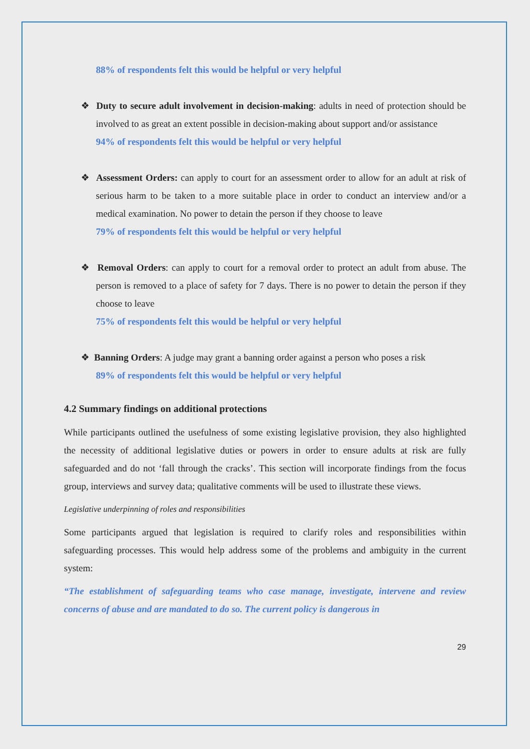88% of respondents felt this would be helpful or very helpful
❖ Duty to secure adult involvement in decision-making: adults in need of protection should be involved to as great an extent possible in decision-making about support and/or assistance
94% of respondents felt this would be helpful or very helpful
❖ Assessment Orders: can apply to court for an assessment order to allow for an adult at risk of serious harm to be taken to a more suitable place in order to conduct an interview and/or a medical examination. No power to detain the person if they choose to leave
79% of respondents felt this would be helpful or very helpful
❖ Removal Orders: can apply to court for a removal order to protect an adult from abuse. The person is removed to a place of safety for 7 days. There is no power to detain the person if they choose to leave
75% of respondents felt this would be helpful or very helpful
❖ Banning Orders: A judge may grant a banning order against a person who poses a risk
89% of respondents felt this would be helpful or very helpful
4.2 Summary findings on additional protections
While participants outlined the usefulness of some existing legislative provision, they also highlighted the necessity of additional legislative duties or powers in order to ensure adults at risk are fully safeguarded and do not ‘fall through the cracks’. This section will incorporate findings from the focus group, interviews and survey data; qualitative comments will be used to illustrate these views.
Legislative underpinning of roles and responsibilities
Some participants argued that legislation is required to clarify roles and responsibilities within safeguarding processes. This would help address some of the problems and ambiguity in the current system:
“The establishment of safeguarding teams who case manage, investigate, intervene and review concerns of abuse and are mandated to do so. The current policy is dangerous in
29